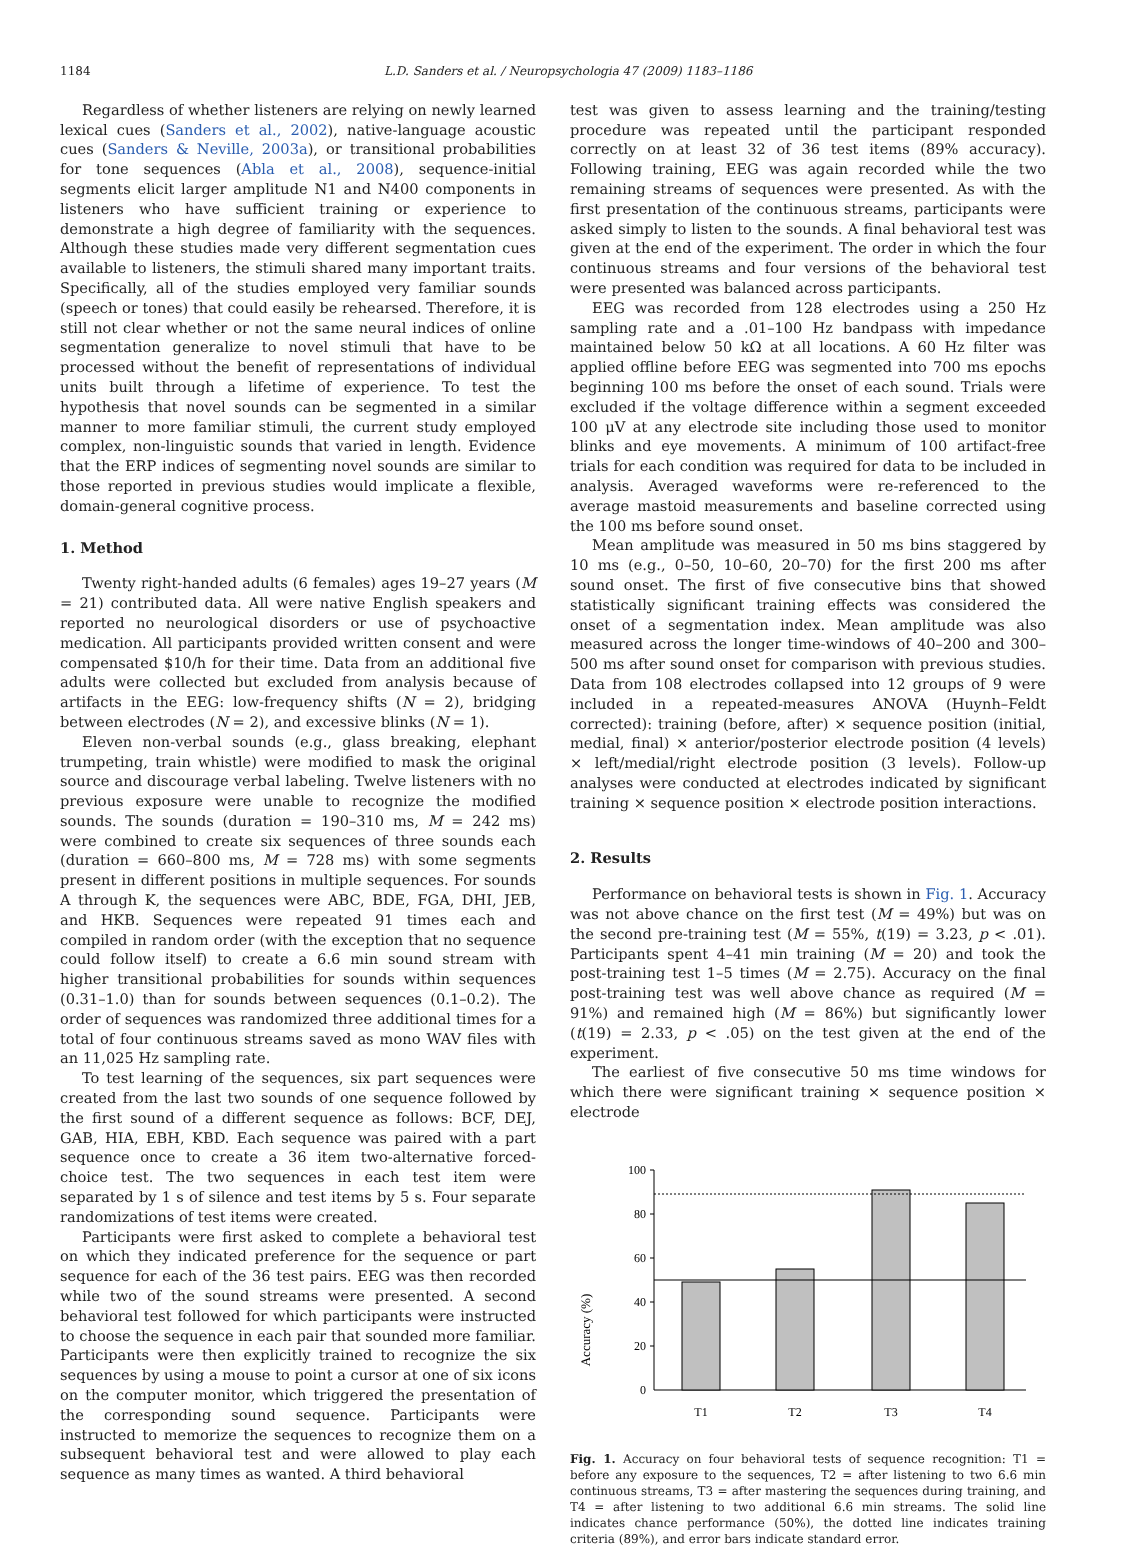1184 L.D. Sanders et al. / Neuropsychologia 47 (2009) 1183–1186
Regardless of whether listeners are relying on newly learned lexical cues (Sanders et al., 2002), native-language acoustic cues (Sanders & Neville, 2003a), or transitional probabilities for tone sequences (Abla et al., 2008), sequence-initial segments elicit larger amplitude N1 and N400 components in listeners who have sufficient training or experience to demonstrate a high degree of familiarity with the sequences. Although these studies made very different segmentation cues available to listeners, the stimuli shared many important traits. Specifically, all of the studies employed very familiar sounds (speech or tones) that could easily be rehearsed. Therefore, it is still not clear whether or not the same neural indices of online segmentation generalize to novel stimuli that have to be processed without the benefit of representations of individual units built through a lifetime of experience. To test the hypothesis that novel sounds can be segmented in a similar manner to more familiar stimuli, the current study employed complex, non-linguistic sounds that varied in length. Evidence that the ERP indices of segmenting novel sounds are similar to those reported in previous studies would implicate a flexible, domain-general cognitive process.
1. Method
Twenty right-handed adults (6 females) ages 19–27 years (M = 21) contributed data. All were native English speakers and reported no neurological disorders or use of psychoactive medication. All participants provided written consent and were compensated $10/h for their time. Data from an additional five adults were collected but excluded from analysis because of artifacts in the EEG: low-frequency shifts (N = 2), bridging between electrodes (N = 2), and excessive blinks (N = 1).
Eleven non-verbal sounds (e.g., glass breaking, elephant trumpeting, train whistle) were modified to mask the original source and discourage verbal labeling. Twelve listeners with no previous exposure were unable to recognize the modified sounds. The sounds (duration = 190–310 ms, M = 242 ms) were combined to create six sequences of three sounds each (duration = 660–800 ms, M = 728 ms) with some segments present in different positions in multiple sequences. For sounds A through K, the sequences were ABC, BDE, FGA, DHI, JEB, and HKB. Sequences were repeated 91 times each and compiled in random order (with the exception that no sequence could follow itself) to create a 6.6 min sound stream with higher transitional probabilities for sounds within sequences (0.31–1.0) than for sounds between sequences (0.1–0.2). The order of sequences was randomized three additional times for a total of four continuous streams saved as mono WAV files with an 11,025 Hz sampling rate.
To test learning of the sequences, six part sequences were created from the last two sounds of one sequence followed by the first sound of a different sequence as follows: BCF, DEJ, GAB, HIA, EBH, KBD. Each sequence was paired with a part sequence once to create a 36 item two-alternative forced-choice test. The two sequences in each test item were separated by 1 s of silence and test items by 5 s. Four separate randomizations of test items were created.
Participants were first asked to complete a behavioral test on which they indicated preference for the sequence or part sequence for each of the 36 test pairs. EEG was then recorded while two of the sound streams were presented. A second behavioral test followed for which participants were instructed to choose the sequence in each pair that sounded more familiar. Participants were then explicitly trained to recognize the six sequences by using a mouse to point a cursor at one of six icons on the computer monitor, which triggered the presentation of the corresponding sound sequence. Participants were instructed to memorize the sequences to recognize them on a subsequent behavioral test and were allowed to play each sequence as many times as wanted. A third behavioral
test was given to assess learning and the training/testing procedure was repeated until the participant responded correctly on at least 32 of 36 test items (89% accuracy). Following training, EEG was again recorded while the two remaining streams of sequences were presented. As with the first presentation of the continuous streams, participants were asked simply to listen to the sounds. A final behavioral test was given at the end of the experiment. The order in which the four continuous streams and four versions of the behavioral test were presented was balanced across participants.
EEG was recorded from 128 electrodes using a 250 Hz sampling rate and a .01–100 Hz bandpass with impedance maintained below 50 kΩ at all locations. A 60 Hz filter was applied offline before EEG was segmented into 700 ms epochs beginning 100 ms before the onset of each sound. Trials were excluded if the voltage difference within a segment exceeded 100 μV at any electrode site including those used to monitor blinks and eye movements. A minimum of 100 artifact-free trials for each condition was required for data to be included in analysis. Averaged waveforms were re-referenced to the average mastoid measurements and baseline corrected using the 100 ms before sound onset.
Mean amplitude was measured in 50 ms bins staggered by 10 ms (e.g., 0–50, 10–60, 20–70) for the first 200 ms after sound onset. The first of five consecutive bins that showed statistically significant training effects was considered the onset of a segmentation index. Mean amplitude was also measured across the longer time-windows of 40–200 and 300–500 ms after sound onset for comparison with previous studies. Data from 108 electrodes collapsed into 12 groups of 9 were included in a repeated-measures ANOVA (Huynh–Feldt corrected): training (before, after) × sequence position (initial, medial, final) × anterior/posterior electrode position (4 levels) × left/medial/right electrode position (3 levels). Follow-up analyses were conducted at electrodes indicated by significant training × sequence position × electrode position interactions.
2. Results
Performance on behavioral tests is shown in Fig. 1. Accuracy was not above chance on the first test (M = 49%) but was on the second pre-training test (M = 55%, t(19) = 3.23, p < .01). Participants spent 4–41 min training (M = 20) and took the post-training test 1–5 times (M = 2.75). Accuracy on the final post-training test was well above chance as required (M = 91%) and remained high (M = 86%) but significantly lower (t(19) = 2.33, p < .05) on the test given at the end of the experiment.
The earliest of five consecutive 50 ms time windows for which there were significant training × sequence position × electrode
Accuracy (%)
0
20
40
60
80
100
T1
T2
T3
T4
Fig. 1. Accuracy on four behavioral tests of sequence recognition: T1 = before any exposure to the sequences, T2 = after listening to two 6.6 min continuous streams, T3 = after mastering the sequences during training, and T4 = after listening to two additional 6.6 min streams. The solid line indicates chance performance (50%), the dotted line indicates training criteria (89%), and error bars indicate standard error.